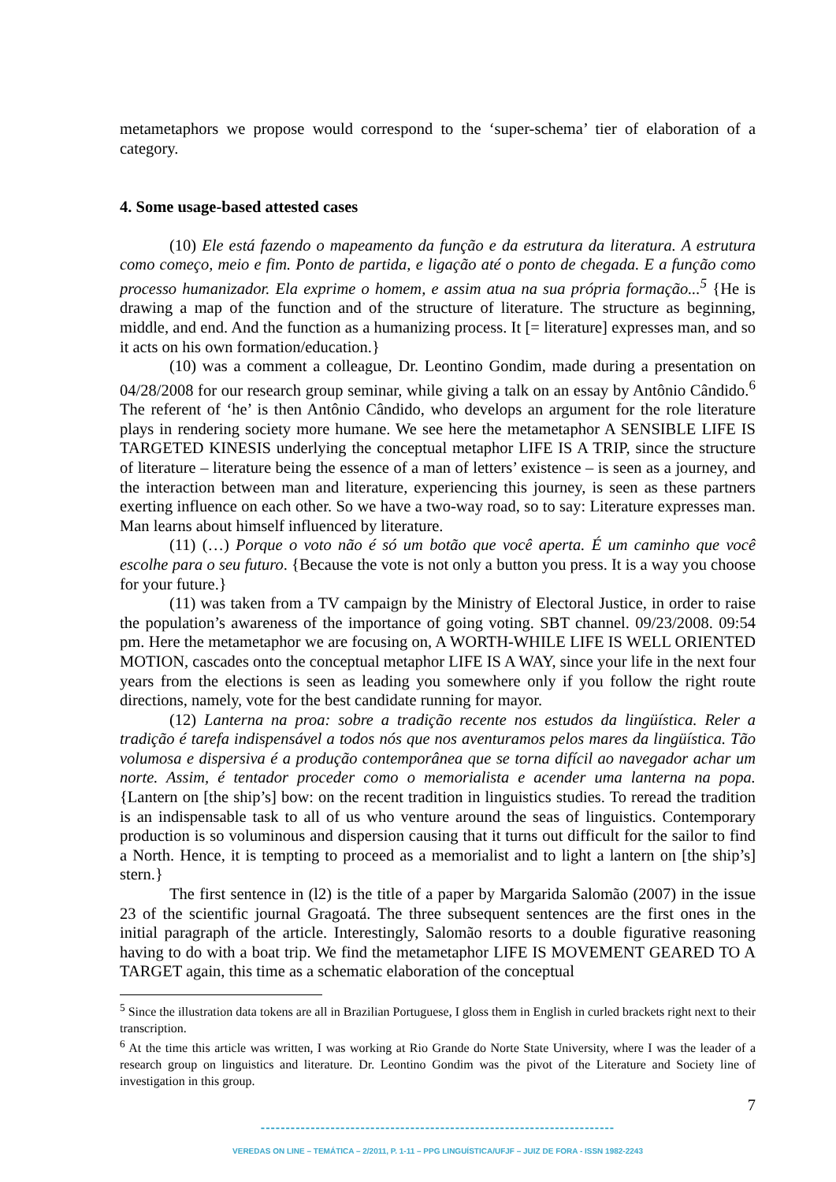metametaphors we propose would correspond to the ‘super-schema’ tier of elaboration of a category.
4. Some usage-based attested cases
(10) Ele está fazendo o mapeamento da função e da estrutura da literatura. A estrutura como começo, meio e fim. Ponto de partida, e ligação até o ponto de chegada. E a função como processo humanizador. Ela exprime o homem, e assim atua na sua própria formação...<sup>5</sup> {He is drawing a map of the function and of the structure of literature. The structure as beginning, middle, and end. And the function as a humanizing process. It [= literature] expresses man, and so it acts on his own formation/education.}
(10) was a comment a colleague, Dr. Leontino Gondim, made during a presentation on 04/28/2008 for our research group seminar, while giving a talk on an essay by Antônio Cândido.<sup>6</sup> The referent of ‘he’ is then Antônio Cândido, who develops an argument for the role literature plays in rendering society more humane. We see here the metametaphor A SENSIBLE LIFE IS TARGETED KINESIS underlying the conceptual metaphor LIFE IS A TRIP, since the structure of literature – literature being the essence of a man of letters’ existence – is seen as a journey, and the interaction between man and literature, experiencing this journey, is seen as these partners exerting influence on each other. So we have a two-way road, so to say: Literature expresses man. Man learns about himself influenced by literature.
(11) (…) Porque o voto não é só um botão que você aperta. É um caminho que você escolhe para o seu futuro. {Because the vote is not only a button you press. It is a way you choose for your future.}
(11) was taken from a TV campaign by the Ministry of Electoral Justice, in order to raise the population’s awareness of the importance of going voting. SBT channel. 09/23/2008. 09:54 pm. Here the metametaphor we are focusing on, A WORTH-WHILE LIFE IS WELL ORIENTED MOTION, cascades onto the conceptual metaphor LIFE IS A WAY, since your life in the next four years from the elections is seen as leading you somewhere only if you follow the right route directions, namely, vote for the best candidate running for mayor.
(12) Lanterna na proa: sobre a tradição recente nos estudos da lingüística. Reler a tradição é tarefa indispensável a todos nós que nos aventuramos pelos mares da lingüística. Tão volumosa e dispersiva é a produção contemporânea que se torna difícil ao navegador achar um norte. Assim, é tentador proceder como o memorialista e acender uma lanterna na popa. {Lantern on [the ship’s] bow: on the recent tradition in linguistics studies. To reread the tradition is an indispensable task to all of us who venture around the seas of linguistics. Contemporary production is so voluminous and dispersion causing that it turns out difficult for the sailor to find a North. Hence, it is tempting to proceed as a memorialist and to light a lantern on [the ship’s] stern.}
The first sentence in (l2) is the title of a paper by Margarida Salomão (2007) in the issue 23 of the scientific journal Gragoatá. The three subsequent sentences are the first ones in the initial paragraph of the article. Interestingly, Salomão resorts to a double figurative reasoning having to do with a boat trip. We find the metametaphor LIFE IS MOVEMENT GEARED TO A TARGET again, this time as a schematic elaboration of the conceptual
<sup>5</sup> Since the illustration data tokens are all in Brazilian Portuguese, I gloss them in English in curled brackets right next to their transcription.
<sup>6</sup> At the time this article was written, I was working at Rio Grande do Norte State University, where I was the leader of a research group on linguistics and literature. Dr. Leontino Gondim was the pivot of the Literature and Society line of investigation in this group.
7
-----------------------------------------------------------------------
VEREDAS ON LINE – TEMÁTICA – 2/2011, P. 1-11 – PPG LINGUÍSTICA/UFJF – JUIZ DE FORA - ISSN 1982-2243